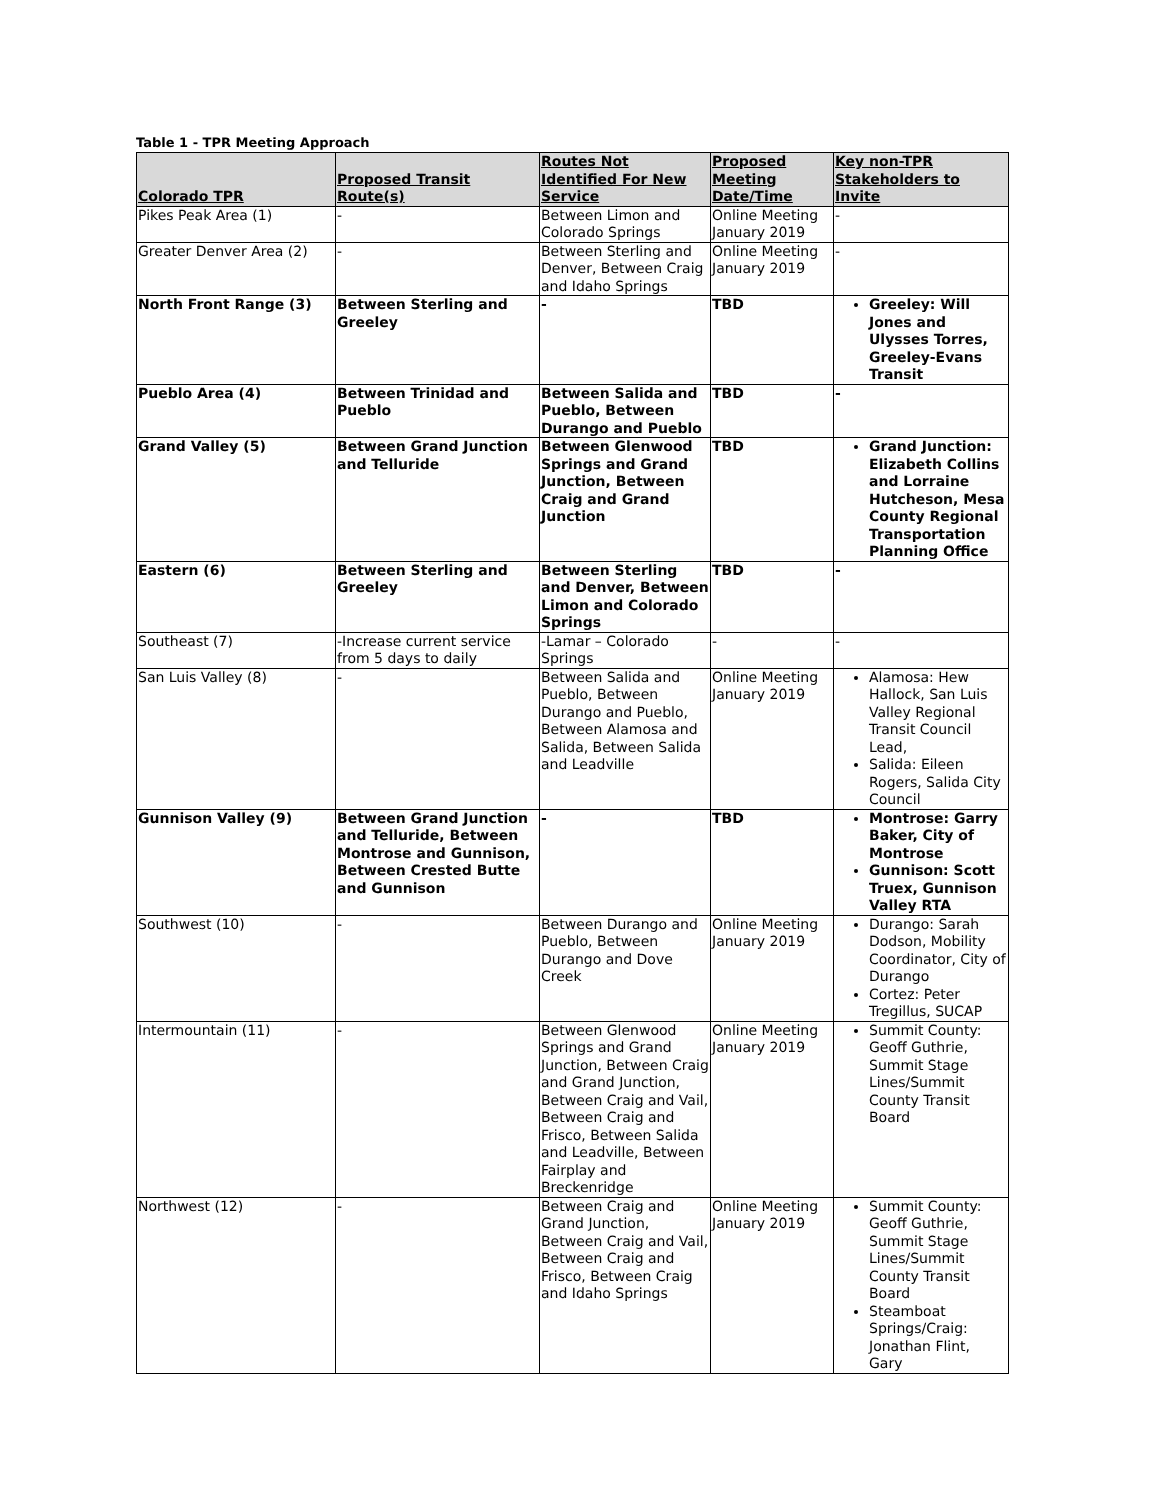Table 1 - TPR Meeting Approach
| Colorado TPR | Proposed Transit Route(s) | Routes Not Identified For New Service | Proposed Meeting Date/Time | Key non-TPR Stakeholders to Invite |
| --- | --- | --- | --- | --- |
| Pikes Peak Area (1) | - | Between Limon and Colorado Springs | Online Meeting January 2019 | - |
| Greater Denver Area (2) | - | Between Sterling and Denver, Between Craig and Idaho Springs | Online Meeting January 2019 | - |
| North Front Range (3) | Between Sterling and Greeley | - | TBD | Greeley: Will Jones and Ulysses Torres, Greeley-Evans Transit |
| Pueblo Area (4) | Between Trinidad and Pueblo | Between Salida and Pueblo, Between Durango and Pueblo | TBD | - |
| Grand Valley (5) | Between Grand Junction and Telluride | Between Glenwood Springs and Grand Junction, Between Craig and Grand Junction | TBD | Grand Junction: Elizabeth Collins and Lorraine Hutcheson, Mesa County Regional Transportation Planning Office |
| Eastern (6) | Between Sterling and Greeley | Between Sterling and Denver, Between Limon and Colorado Springs | TBD | - |
| Southeast (7) | -Increase current service from 5 days to daily | -Lamar – Colorado Springs | - | - |
| San Luis Valley (8) | - | Between Salida and Pueblo, Between Durango and Pueblo, Between Alamosa and Salida, Between Salida and Leadville | Online Meeting January 2019 | Alamosa: Hew Hallock, San Luis Valley Regional Transit Council Lead, Salida: Eileen Rogers, Salida City Council |
| Gunnison Valley (9) | Between Grand Junction and Telluride, Between Montrose and Gunnison, Between Crested Butte and Gunnison | - | TBD | Montrose: Garry Baker, City of Montrose Gunnison: Scott Truex, Gunnison Valley RTA |
| Southwest (10) | - | Between Durango and Pueblo, Between Durango and Dove Creek | Online Meeting January 2019 | Durango: Sarah Dodson, Mobility Coordinator, City of Durango Cortez: Peter Tregillus, SUCAP |
| Intermountain (11) | - | Between Glenwood Springs and Grand Junction, Between Craig and Grand Junction, Between Craig and Vail, Between Craig and Frisco, Between Salida and Leadville, Between Fairplay and Breckenridge | Online Meeting January 2019 | Summit County: Geoff Guthrie, Summit Stage Lines/Summit County Transit Board |
| Northwest (12) | - | Between Craig and Grand Junction, Between Craig and Vail, Between Craig and Frisco, Between Craig and Idaho Springs | Online Meeting January 2019 | Summit County: Geoff Guthrie, Summit Stage Lines/Summit County Transit Board Steamboat Springs/Craig: Jonathan Flint, Gary |